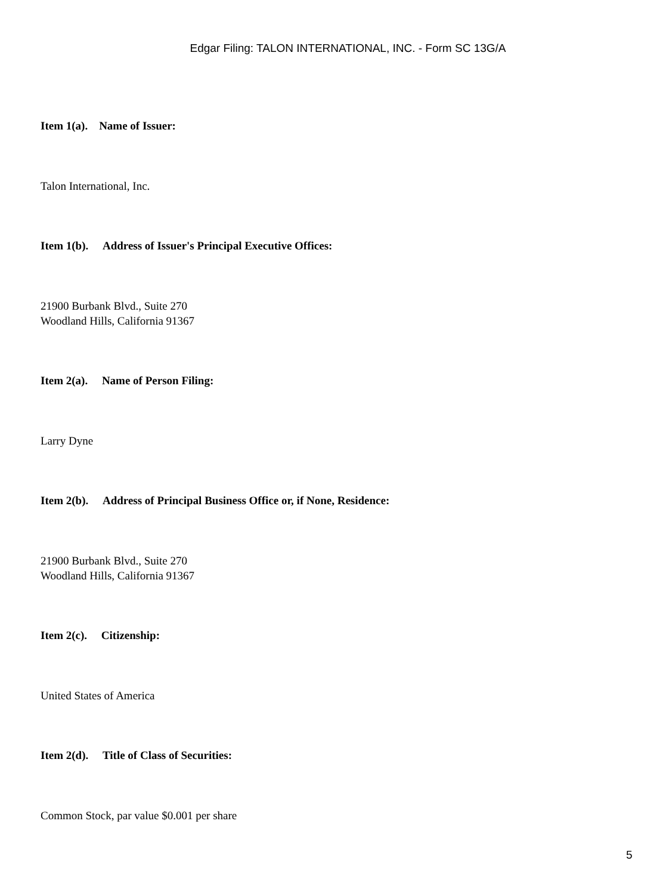Edgar Filing: TALON INTERNATIONAL, INC. - Form SC 13G/A
Item 1(a). Name of Issuer:
Talon International, Inc.
Item 1(b). Address of Issuer's Principal Executive Offices:
21900 Burbank Blvd., Suite 270
Woodland Hills, California 91367
Item 2(a). Name of Person Filing:
Larry Dyne
Item 2(b). Address of Principal Business Office or, if None, Residence:
21900 Burbank Blvd., Suite 270
Woodland Hills, California 91367
Item 2(c). Citizenship:
United States of America
Item 2(d). Title of Class of Securities:
Common Stock, par value $0.001 per share
5